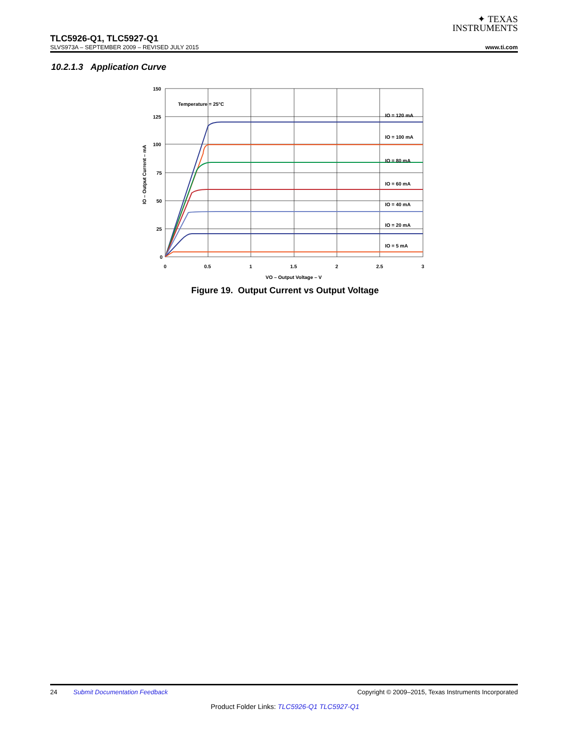✦ TEXAS
INSTRUMENTS
TLC5926-Q1, TLC5927-Q1
SLVS973A – SEPTEMBER 2009 – REVISED JULY 2015 www.ti.com
10.2.1.3 Application Curve
150
125
100
75
50
25
0
0
0.5
1
1.5
2
2.5
3
Temperature = 25°C
IO = 120 mA
IO = 100 mA
IO = 80 mA
IO = 60 mA
IO = 40 mA
IO = 20 mA
IO = 5 mA
VO – Output Voltage – V
IO – Output Current – mA
Figure 19. Output Current vs Output Voltage
24 Submit Documentation Feedback Copyright © 2009–2015, Texas Instruments Incorporated
Product Folder Links: TLC5926-Q1 TLC5927-Q1